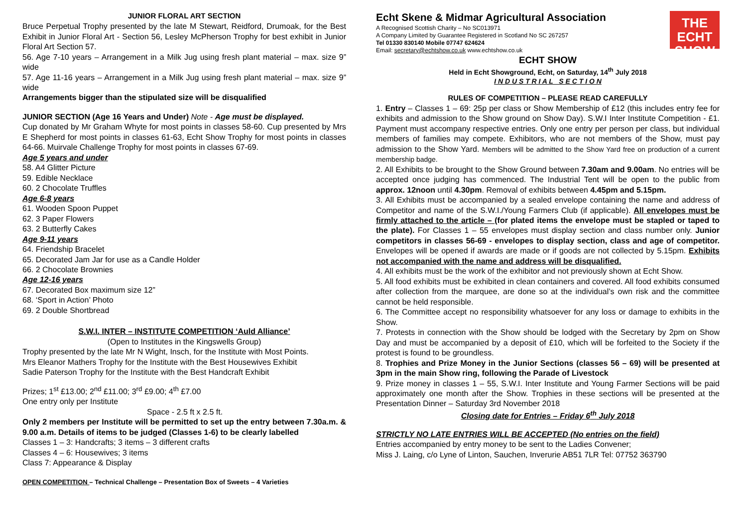JUNIOR FLORAL ART SECTION
Bruce Perpetual Trophy presented by the late M Stewart, Reidford, Drumoak, for the Best Exhibit in Junior Floral Art - Section 56, Lesley McPherson Trophy for best exhibit in Junior Floral Art Section 57.
56. Age 7-10 years – Arrangement in a Milk Jug using fresh plant material – max. size 9” wide
57. Age 11-16 years – Arrangement in a Milk Jug using fresh plant material – max. size 9” wide
Arrangements bigger than the stipulated size will be disqualified
JUNIOR SECTION (Age 16 Years and Under) Note - Age must be displayed.
Cup donated by Mr Graham Whyte for most points in classes 58-60. Cup presented by Mrs E Shepherd for most points in classes 61-63, Echt Show Trophy for most points in classes 64-66. Muirvale Challenge Trophy for most points in classes 67-69.
Age 5 years and under
58. A4 Glitter Picture
59. Edible Necklace
60. 2 Chocolate Truffles
Age 6-8 years
61. Wooden Spoon Puppet
62. 3 Paper Flowers
63. 2 Butterfly Cakes
Age 9-11 years
64. Friendship Bracelet
65. Decorated Jam Jar for use as a Candle Holder
66. 2 Chocolate Brownies
Age 12-16 years
67. Decorated Box maximum size 12”
68. ‘Sport in Action’ Photo
69. 2 Double Shortbread
S.W.I. INTER – INSTITUTE COMPETITION ‘Auld Alliance’
(Open to Institutes in the Kingswells Group)
Trophy presented by the late Mr N Wight, Insch, for the Institute with Most Points.
Mrs Eleanor Mathers Trophy for the Institute with the Best Housewives Exhibit
Sadie Paterson Trophy for the Institute with the Best Handcraft Exhibit
Prizes; 1<sup>st</sup> £13.00; 2<sup>nd</sup> £11.00; 3<sup>rd</sup> £9.00; 4<sup>th</sup> £7.00
One entry only per Institute
Space - 2.5 ft x 2.5 ft.
Only 2 members per Institute will be permitted to set up the entry between 7.30a.m. & 9.00 a.m. Details of items to be judged (Classes 1-6) to be clearly labelled
Classes 1 – 3: Handcrafts; 3 items – 3 different crafts
Classes 4 – 6: Housewives; 3 items
Class 7: Appearance & Display
OPEN COMPETITION – Technical Challenge – Presentation Box of Sweets – 4 Varieties
THE
ECHT SHOW
Echt Skene & Midmar Agricultural Association
A Recognised Scottish Charity – No SC013971
A Company Limited by Guarantee Registered in Scotland No SC 267257
Tel 01330 830140 Mobile 07747 624624
Email: secretary@echtshow.co.uk www.echtshow.co.uk
ECHT SHOW
Held in Echt Showground, Echt, on Saturday, 14<sup>th</sup> July 2018
I N D U S T R I A L S E C T I O N
RULES OF COMPETITION – PLEASE READ CAREFULLY
1. Entry – Classes 1 – 69: 25p per class or Show Membership of £12 (this includes entry fee for exhibits and admission to the Show ground on Show Day). S.W.I Inter Institute Competition - £1. Payment must accompany respective entries. Only one entry per person per class, but individual members of families may compete. Exhibitors, who are not members of the Show, must pay admission to the Show Yard. Members will be admitted to the Show Yard free on production of a current membership badge.
2. All Exhibits to be brought to the Show Ground between 7.30am and 9.00am. No entries will be accepted once judging has commenced. The Industrial Tent will be open to the public from approx. 12noon until 4.30pm. Removal of exhibits between 4.45pm and 5.15pm.
3. All Exhibits must be accompanied by a sealed envelope containing the name and address of Competitor and name of the S.W.I./Young Farmers Club (if applicable). All envelopes must be firmly attached to the article – (for plated items the envelope must be stapled or taped to the plate). For Classes 1 – 55 envelopes must display section and class number only. Junior competitors in classes 56-69 - envelopes to display section, class and age of competitor. Envelopes will be opened if awards are made or if goods are not collected by 5.15pm. Exhibits not accompanied with the name and address will be disqualified.
4. All exhibits must be the work of the exhibitor and not previously shown at Echt Show.
5. All food exhibits must be exhibited in clean containers and covered. All food exhibits consumed after collection from the marquee, are done so at the individual’s own risk and the committee cannot be held responsible.
6. The Committee accept no responsibility whatsoever for any loss or damage to exhibits in the Show.
7. Protests in connection with the Show should be lodged with the Secretary by 2pm on Show Day and must be accompanied by a deposit of £10, which will be forfeited to the Society if the protest is found to be groundless.
8. Trophies and Prize Money in the Junior Sections (classes 56 – 69) will be presented at 3pm in the main Show ring, following the Parade of Livestock
9. Prize money in classes 1 – 55, S.W.I. Inter Institute and Young Farmer Sections will be paid approximately one month after the Show. Trophies in these sections will be presented at the Presentation Dinner – Saturday 3rd November 2018
Closing date for Entries – Friday 6<sup>th</sup> July 2018
STRICTLY NO LATE ENTRIES WILL BE ACCEPTED (No entries on the field)
Entries accompanied by entry money to be sent to the Ladies Convener;
Miss J. Laing, c/o Lyne of Linton, Sauchen, Inverurie AB51 7LR Tel: 07752 363790